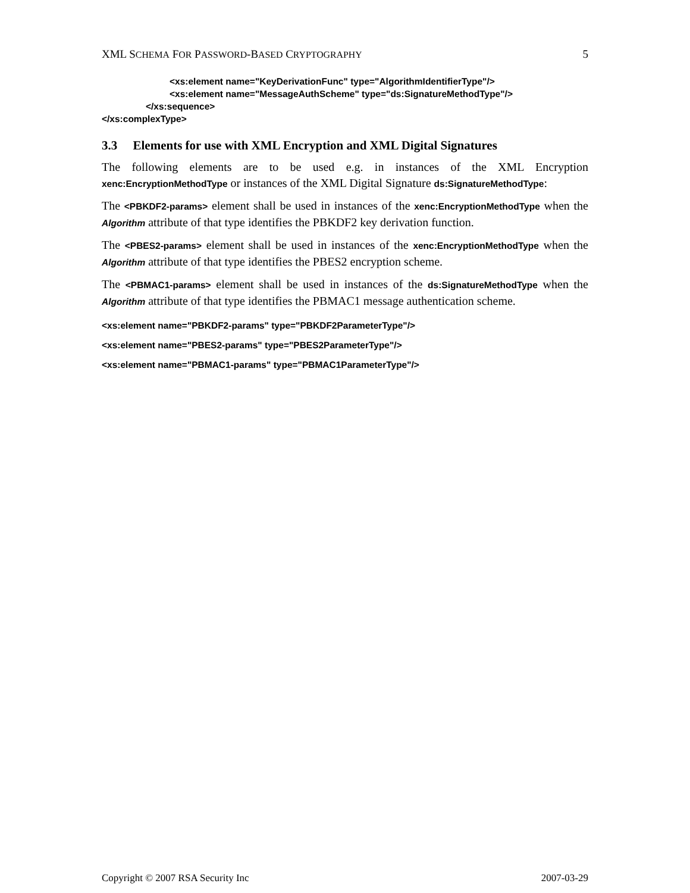XML SCHEMA FOR PASSWORD-BASED CRYPTOGRAPHY 5
<xs:element name="KeyDerivationFunc" type="AlgorithmIdentifierType"/>
<xs:element name="MessageAuthScheme" type="ds:SignatureMethodType"/>
</xs:sequence>
</xs:complexType>
3.3 Elements for use with XML Encryption and XML Digital Signatures
The following elements are to be used e.g. in instances of the XML Encryption xenc:EncryptionMethodType or instances of the XML Digital Signature ds:SignatureMethodType:
The <PBKDF2-params> element shall be used in instances of the xenc:EncryptionMethodType when the Algorithm attribute of that type identifies the PBKDF2 key derivation function.
The <PBES2-params> element shall be used in instances of the xenc:EncryptionMethodType when the Algorithm attribute of that type identifies the PBES2 encryption scheme.
The <PBMAC1-params> element shall be used in instances of the ds:SignatureMethodType when the Algorithm attribute of that type identifies the PBMAC1 message authentication scheme.
<xs:element name="PBKDF2-params" type="PBKDF2ParameterType"/>
<xs:element name="PBES2-params" type="PBES2ParameterType"/>
<xs:element name="PBMAC1-params" type="PBMAC1ParameterType"/>
Copyright © 2007 RSA Security Inc 2007-03-29